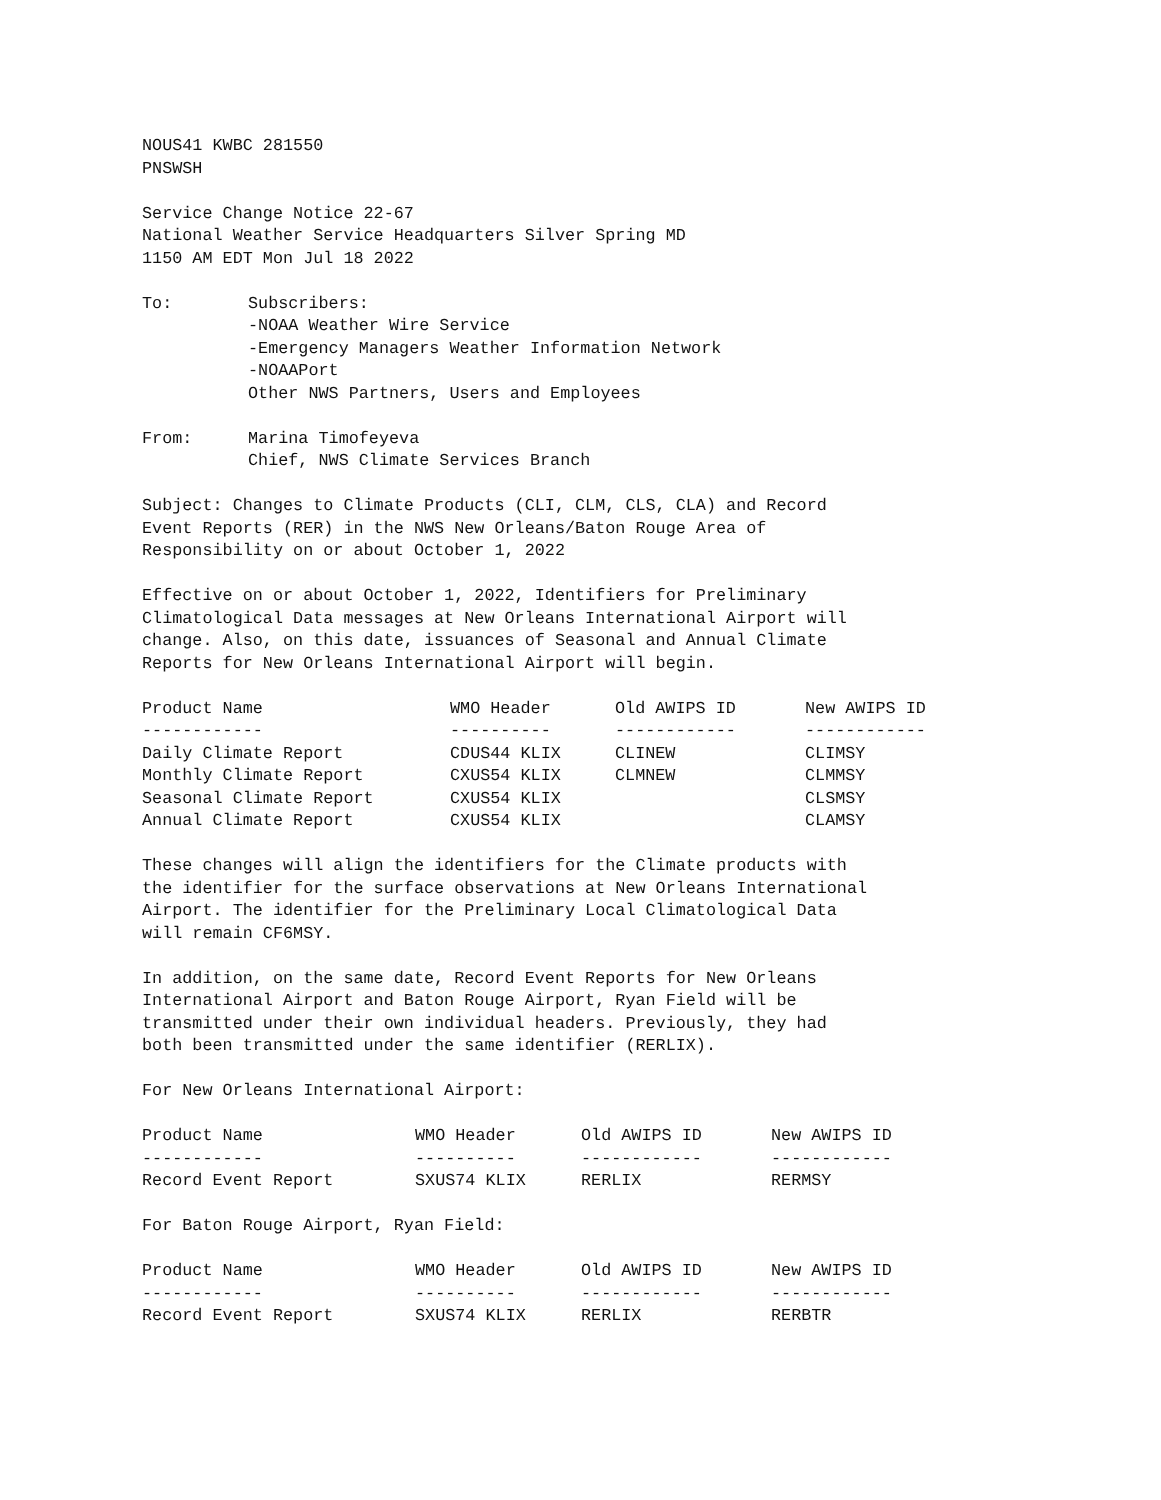NOUS41 KWBC 281550
PNSWSH
Service Change Notice 22-67
National Weather Service Headquarters Silver Spring MD
1150 AM EDT Mon Jul 18 2022
| To: | Subscribers: -NOAA Weather Wire Service -Emergency Managers Weather Information Network -NOAAPort Other NWS Partners, Users and Employees |
| From: | Marina Timofeyeva Chief, NWS Climate Services Branch |
Subject: Changes to Climate Products (CLI, CLM, CLS, CLA) and Record
Event Reports (RER) in the NWS New Orleans/Baton Rouge Area of
Responsibility on or about October 1, 2022
Effective on or about October 1, 2022, Identifiers for Preliminary
Climatological Data messages at New Orleans International Airport will
change. Also, on this date, issuances of Seasonal and Annual Climate
Reports for New Orleans International Airport will begin.
| Product Name | WMO Header | Old AWIPS ID | New AWIPS ID |
| --- | --- | --- | --- |
| ------------ | ---------- | ------------ | ------------ |
| Daily Climate Report | CDUS44 KLIX | CLINEW | CLIMSY |
| Monthly Climate Report | CXUS54 KLIX | CLMNEW | CLMMSY |
| Seasonal Climate Report | CXUS54 KLIX | | CLSMSY |
| Annual Climate Report | CXUS54 KLIX | | CLAMSY |
These changes will align the identifiers for the Climate products with
the identifier for the surface observations at New Orleans International
Airport. The identifier for the Preliminary Local Climatological Data
will remain CF6MSY.
In addition, on the same date, Record Event Reports for New Orleans
International Airport and Baton Rouge Airport, Ryan Field will be
transmitted under their own individual headers. Previously, they had
both been transmitted under the same identifier (RERLIX).
For New Orleans International Airport:
| Product Name | WMO Header | Old AWIPS ID | New AWIPS ID |
| --- | --- | --- | --- |
| ------------ | ---------- | ------------ | ------------ |
| Record Event Report | SXUS74 KLIX | RERLIX | RERMSY |
For Baton Rouge Airport, Ryan Field:
| Product Name | WMO Header | Old AWIPS ID | New AWIPS ID |
| --- | --- | --- | --- |
| ------------ | ---------- | ------------ | ------------ |
| Record Event Report | SXUS74 KLIX | RERLIX | RERBTR |